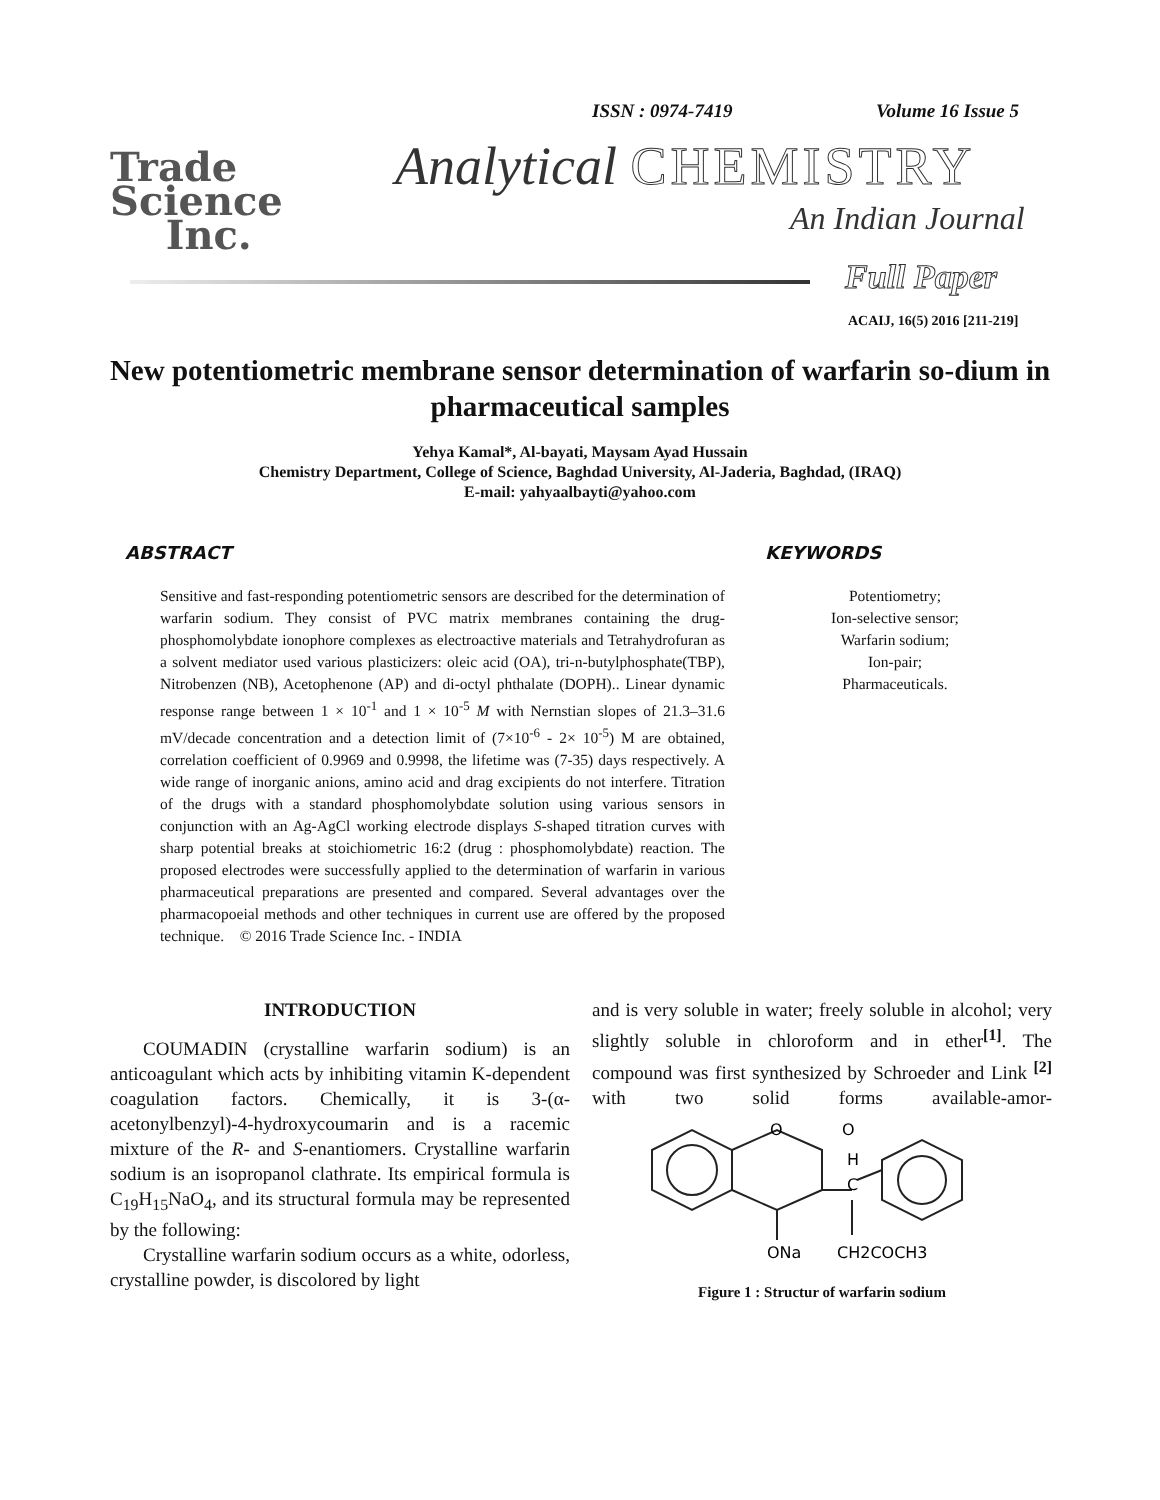Trade
Science
Inc.
ISSN : 0974-7419 Volume 16 Issue 5
Analytical CHEMISTRY
An Indian Journal
Full Paper
ACAIJ, 16(5) 2016 [211-219]
New potentiometric membrane sensor determination of warfarin so-dium in pharmaceutical samples
Yehya Kamal*, Al-bayati, Maysam Ayad Hussain
Chemistry Department, College of Science, Baghdad University, Al-Jaderia, Baghdad, (IRAQ)
E-mail: yahyaalbayti@yahoo.com
ABSTRACT
Sensitive and fast-responding potentiometric sensors are described for the determination of warfarin sodium. They consist of PVC matrix membranes containing the drug- phosphomolybdate ionophore complexes as electroactive materials and Tetrahydrofuran as a solvent mediator used various plasticizers: oleic acid (OA), tri-n-butylphosphate(TBP), Nitrobenzen (NB), Acetophenone (AP) and di-octyl phthalate (DOPH).. Linear dynamic response range between 1 × 10<sup>-1</sup> and 1 × 10<sup>-5</sup> M with Nernstian slopes of 21.3–31.6 mV/decade concentration and a detection limit of (7×10<sup>-6</sup> - 2× 10<sup>-5</sup>) M are obtained, correlation coefficient of 0.9969 and 0.9998, the lifetime was (7-35) days respectively. A wide range of inorganic anions, amino acid and drag excipients do not interfere. Titration of the drugs with a standard phosphomolybdate solution using various sensors in conjunction with an Ag-AgCl working electrode displays S-shaped titration curves with sharp potential breaks at stoichiometric 16:2 (drug : phosphomolybdate) reaction. The proposed electrodes were successfully applied to the determination of warfarin in various pharmaceutical preparations are presented and compared. Several advantages over the pharmacopoeial methods and other techniques in current use are offered by the proposed technique. © 2016 Trade Science Inc. - INDIA
KEYWORDS
Potentiometry;
Ion-selective sensor;
Warfarin sodium;
Ion-pair;
Pharmaceuticals.
INTRODUCTION
COUMADIN (crystalline warfarin sodium) is an anticoagulant which acts by inhibiting vitamin K-dependent coagulation factors. Chemically, it is 3-(α-acetonylbenzyl)-4-hydroxycoumarin and is a racemic mixture of the R- and S-enantiomers. Crystalline warfarin sodium is an isopropanol clathrate. Its empirical formula is C<sub>19</sub>H<sub>15</sub>NaO<sub>4</sub>, and its structural formula may be represented by the following:
Crystalline warfarin sodium occurs as a white, odorless, crystalline powder, is discolored by light
and is very soluble in water; freely soluble in alcohol; very slightly soluble in chloroform and in ether<sup>[1]</sup>. The compound was first synthesized by Schroeder and Link <sup>[2]</sup> with two solid forms available-amor-
ONa
CH2COCH3
H
C
O
O
Figure 1 : Structur of warfarin sodium